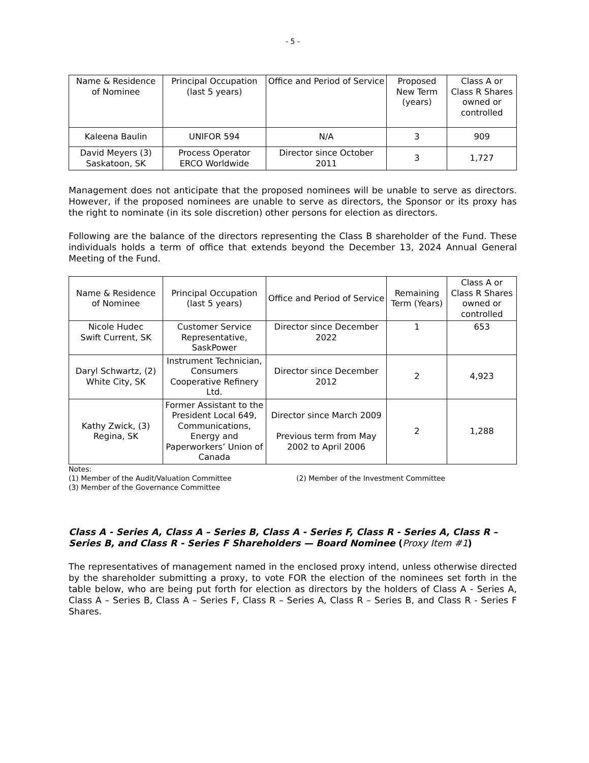- 5 -
| Name & Residence of Nominee | Principal Occupation (last 5 years) | Office and Period of Service | Proposed New Term (years) | Class A or Class R Shares owned or controlled |
| --- | --- | --- | --- | --- |
| Kaleena Baulin | UNIFOR 594 | N/A | 3 | 909 |
| David Meyers (3) Saskatoon, SK | Process Operator ERCO Worldwide | Director since October 2011 | 3 | 1,727 |
Management does not anticipate that the proposed nominees will be unable to serve as directors. However, if the proposed nominees are unable to serve as directors, the Sponsor or its proxy has the right to nominate (in its sole discretion) other persons for election as directors.
Following are the balance of the directors representing the Class B shareholder of the Fund. These individuals holds a term of office that extends beyond the December 13, 2024 Annual General Meeting of the Fund.
| Name & Residence of Nominee | Principal Occupation (last 5 years) | Office and Period of Service | Remaining Term (Years) | Class A or Class R Shares owned or controlled |
| --- | --- | --- | --- | --- |
| Nicole Hudec Swift Current, SK | Customer Service Representative, SaskPower | Director since December 2022 | 1 | 653 |
| Daryl Schwartz, (2) White City, SK | Instrument Technician, Consumers Cooperative Refinery Ltd. | Director since December 2012 | 2 | 4,923 |
| Kathy Zwick, (3) Regina, SK | Former Assistant to the President Local 649, Communications, Energy and Paperworkers’ Union of Canada | Director since March 2009 Previous term from May 2002 to April 2006 | 2 | 1,288 |
Notes:
(1) Member of the Audit/Valuation Committee (2) Member of the Investment Committee
(3) Member of the Governance Committee
Class A - Series A, Class A – Series B, Class A - Series F, Class R - Series A, Class R – Series B, and Class R - Series F Shareholders — Board Nominee (Proxy Item #1)
The representatives of management named in the enclosed proxy intend, unless otherwise directed by the shareholder submitting a proxy, to vote FOR the election of the nominees set forth in the table below, who are being put forth for election as directors by the holders of Class A - Series A, Class A – Series B, Class A – Series F, Class R – Series A, Class R – Series B, and Class R - Series F Shares.